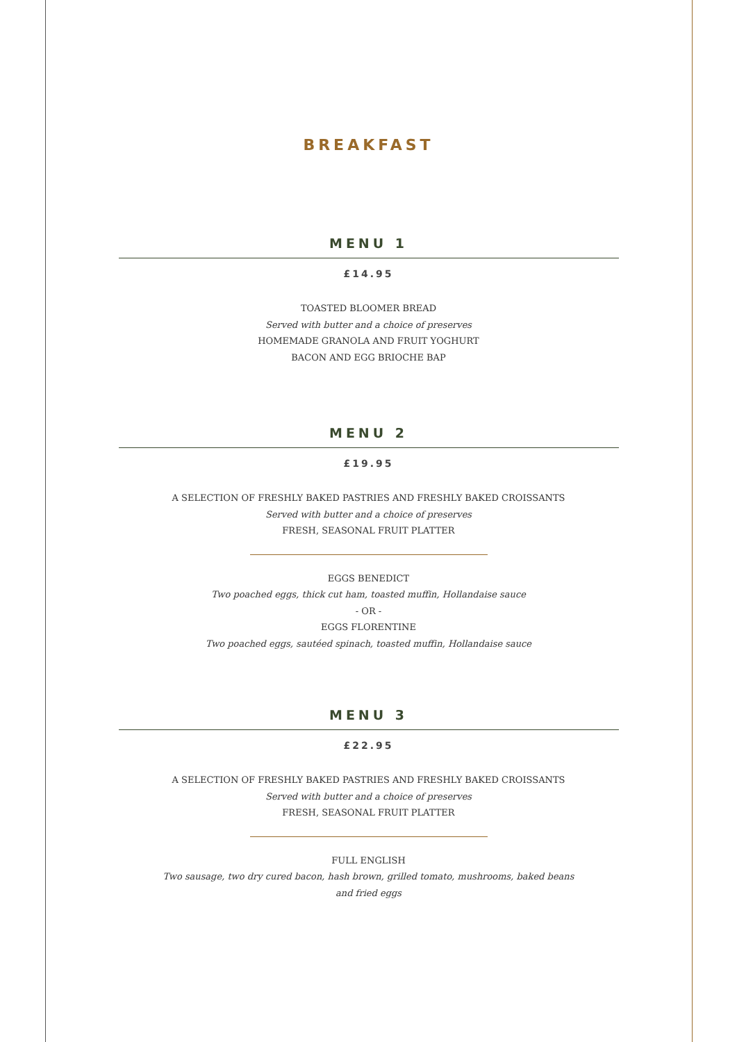BREAKFAST
MENU 1
£14.95
TOASTED BLOOMER BREAD
Served with butter and a choice of preserves
HOMEMADE GRANOLA AND FRUIT YOGHURT
BACON AND EGG BRIOCHE BAP
MENU 2
£19.95
A SELECTION OF FRESHLY BAKED PASTRIES AND FRESHLY BAKED CROISSANTS
Served with butter and a choice of preserves
FRESH, SEASONAL FRUIT PLATTER
EGGS BENEDICT
Two poached eggs, thick cut ham, toasted muffin, Hollandaise sauce
- OR -
EGGS FLORENTINE
Two poached eggs, sautéed spinach, toasted muffin, Hollandaise sauce
MENU 3
£22.95
A SELECTION OF FRESHLY BAKED PASTRIES AND FRESHLY BAKED CROISSANTS
Served with butter and a choice of preserves
FRESH, SEASONAL FRUIT PLATTER
FULL ENGLISH
Two sausage, two dry cured bacon, hash brown, grilled tomato, mushrooms, baked beans and fried eggs